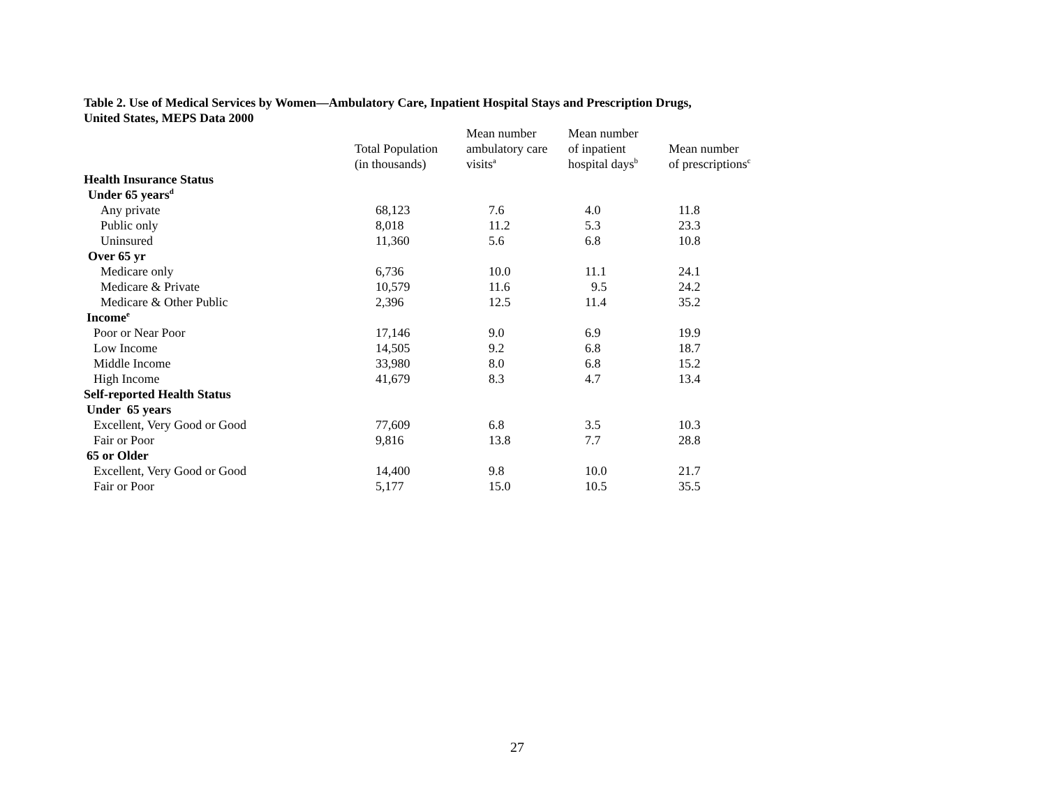Table 2. Use of Medical Services by Women—Ambulatory Care, Inpatient Hospital Stays and Prescription Drugs,
United States, MEPS Data 2000
| | Total Population (in thousands) | Mean number ambulatory care visits<sup>a</sup> | Mean number of inpatient hospital days<sup>b</sup> | Mean number of prescriptions<sup>c</sup> |
| --- | --- | --- | --- | --- |
| Health Insurance Status | | | | |
| Under 65 years<sup>d</sup> | | | | |
| Any private | 68,123 | 7.6 | 4.0 | 11.8 |
| Public only | 8,018 | 11.2 | 5.3 | 23.3 |
| Uninsured | 11,360 | 5.6 | 6.8 | 10.8 |
| Over 65 yr | | | | |
| Medicare only | 6,736 | 10.0 | 11.1 | 24.1 |
| Medicare & Private | 10,579 | 11.6 | 9.5 | 24.2 |
| Medicare & Other Public | 2,396 | 12.5 | 11.4 | 35.2 |
| Income<sup>e</sup> | | | | |
| Poor or Near Poor | 17,146 | 9.0 | 6.9 | 19.9 |
| Low Income | 14,505 | 9.2 | 6.8 | 18.7 |
| Middle Income | 33,980 | 8.0 | 6.8 | 15.2 |
| High Income | 41,679 | 8.3 | 4.7 | 13.4 |
| Self-reported Health Status | | | | |
| Under 65 years | | | | |
| Excellent, Very Good or Good | 77,609 | 6.8 | 3.5 | 10.3 |
| Fair or Poor | 9,816 | 13.8 | 7.7 | 28.8 |
| 65 or Older | | | | |
| Excellent, Very Good or Good | 14,400 | 9.8 | 10.0 | 21.7 |
| Fair or Poor | 5,177 | 15.0 | 10.5 | 35.5 |
27